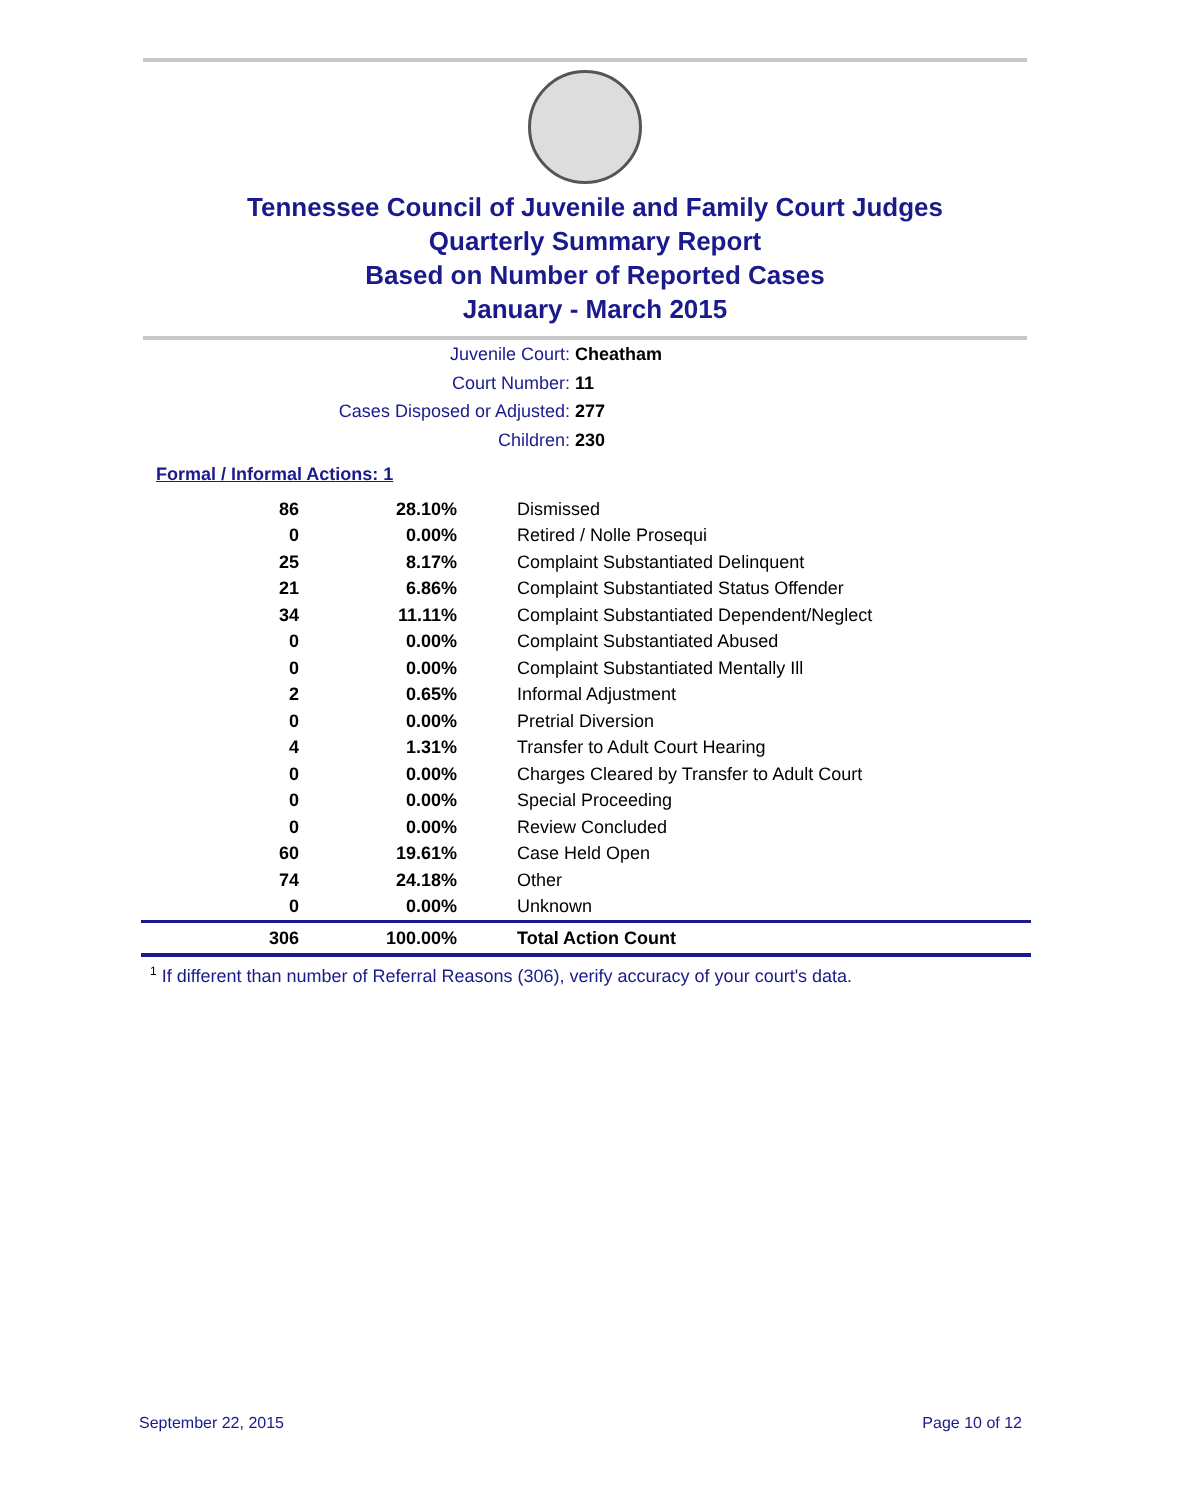Tennessee Council of Juvenile and Family Court Judges
Quarterly Summary Report
Based on Number of Reported Cases
January - March 2015
Juvenile Court: Cheatham
Court Number: 11
Cases Disposed or Adjusted: 277
Children: 230
Formal / Informal Actions: 1
| 86 | 28.10% | Dismissed |
| 0 | 0.00% | Retired / Nolle Prosequi |
| 25 | 8.17% | Complaint Substantiated Delinquent |
| 21 | 6.86% | Complaint Substantiated Status Offender |
| 34 | 11.11% | Complaint Substantiated Dependent/Neglect |
| 0 | 0.00% | Complaint Substantiated Abused |
| 0 | 0.00% | Complaint Substantiated Mentally Ill |
| 2 | 0.65% | Informal Adjustment |
| 0 | 0.00% | Pretrial Diversion |
| 4 | 1.31% | Transfer to Adult Court Hearing |
| 0 | 0.00% | Charges Cleared by Transfer to Adult Court |
| 0 | 0.00% | Special Proceeding |
| 0 | 0.00% | Review Concluded |
| 60 | 19.61% | Case Held Open |
| 74 | 24.18% | Other |
| 0 | 0.00% | Unknown |
| 306 | 100.00% | Total Action Count |
<sup>1</sup> If different than number of Referral Reasons (306), verify accuracy of your court's data.
September 22, 2015 Page 10 of 12